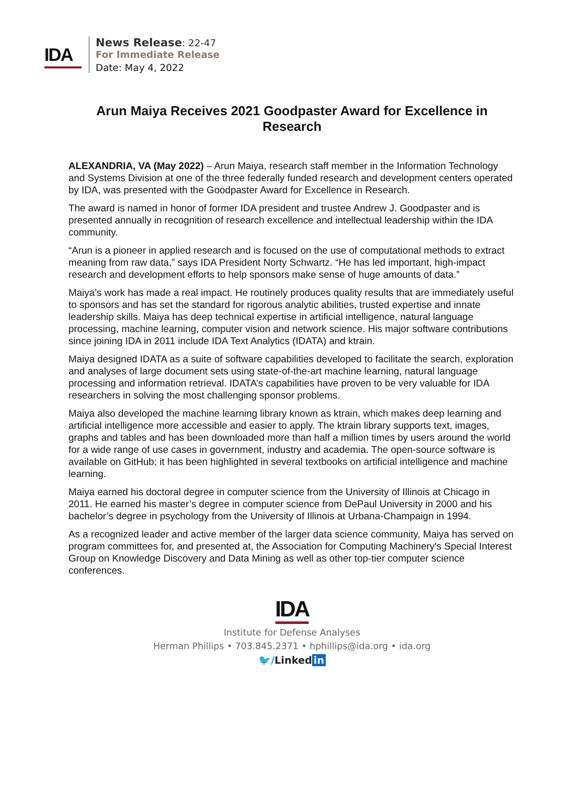IDA
News Release: 22-47
For Immediate Release
Date: May 4, 2022
Arun Maiya Receives 2021 Goodpaster Award for Excellence in Research
ALEXANDRIA, VA (May 2022) – Arun Maiya, research staff member in the Information Technology and Systems Division at one of the three federally funded research and development centers operated by IDA, was presented with the Goodpaster Award for Excellence in Research.
The award is named in honor of former IDA president and trustee Andrew J. Goodpaster and is presented annually in recognition of research excellence and intellectual leadership within the IDA community.
“Arun is a pioneer in applied research and is focused on the use of computational methods to extract meaning from raw data,” says IDA President Norty Schwartz. “He has led important, high-impact research and development efforts to help sponsors make sense of huge amounts of data.”
Maiya’s work has made a real impact. He routinely produces quality results that are immediately useful to sponsors and has set the standard for rigorous analytic abilities, trusted expertise and innate leadership skills. Maiya has deep technical expertise in artificial intelligence, natural language processing, machine learning, computer vision and network science. His major software contributions since joining IDA in 2011 include IDA Text Analytics (IDATA) and ktrain.
Maiya designed IDATA as a suite of software capabilities developed to facilitate the search, exploration and analyses of large document sets using state-of-the-art machine learning, natural language processing and information retrieval. IDATA’s capabilities have proven to be very valuable for IDA researchers in solving the most challenging sponsor problems.
Maiya also developed the machine learning library known as ktrain, which makes deep learning and artificial intelligence more accessible and easier to apply. The ktrain library supports text, images, graphs and tables and has been downloaded more than half a million times by users around the world for a wide range of use cases in government, industry and academia. The open-source software is available on GitHub; it has been highlighted in several textbooks on artificial intelligence and machine learning.
Maiya earned his doctoral degree in computer science from the University of Illinois at Chicago in 2011. He earned his master’s degree in computer science from DePaul University in 2000 and his bachelor’s degree in psychology from the University of Illinois at Urbana-Champaign in 1994.
As a recognized leader and active member of the larger data science community, Maiya has served on program committees for, and presented at, the Association for Computing Machinery's Special Interest Group on Knowledge Discovery and Data Mining as well as other top-tier computer science conferences.
IDA
Institute for Defense Analyses
Herman Phillips • 703.845.2371 • hphillips@ida.org • ida.org
🐦/Linked in